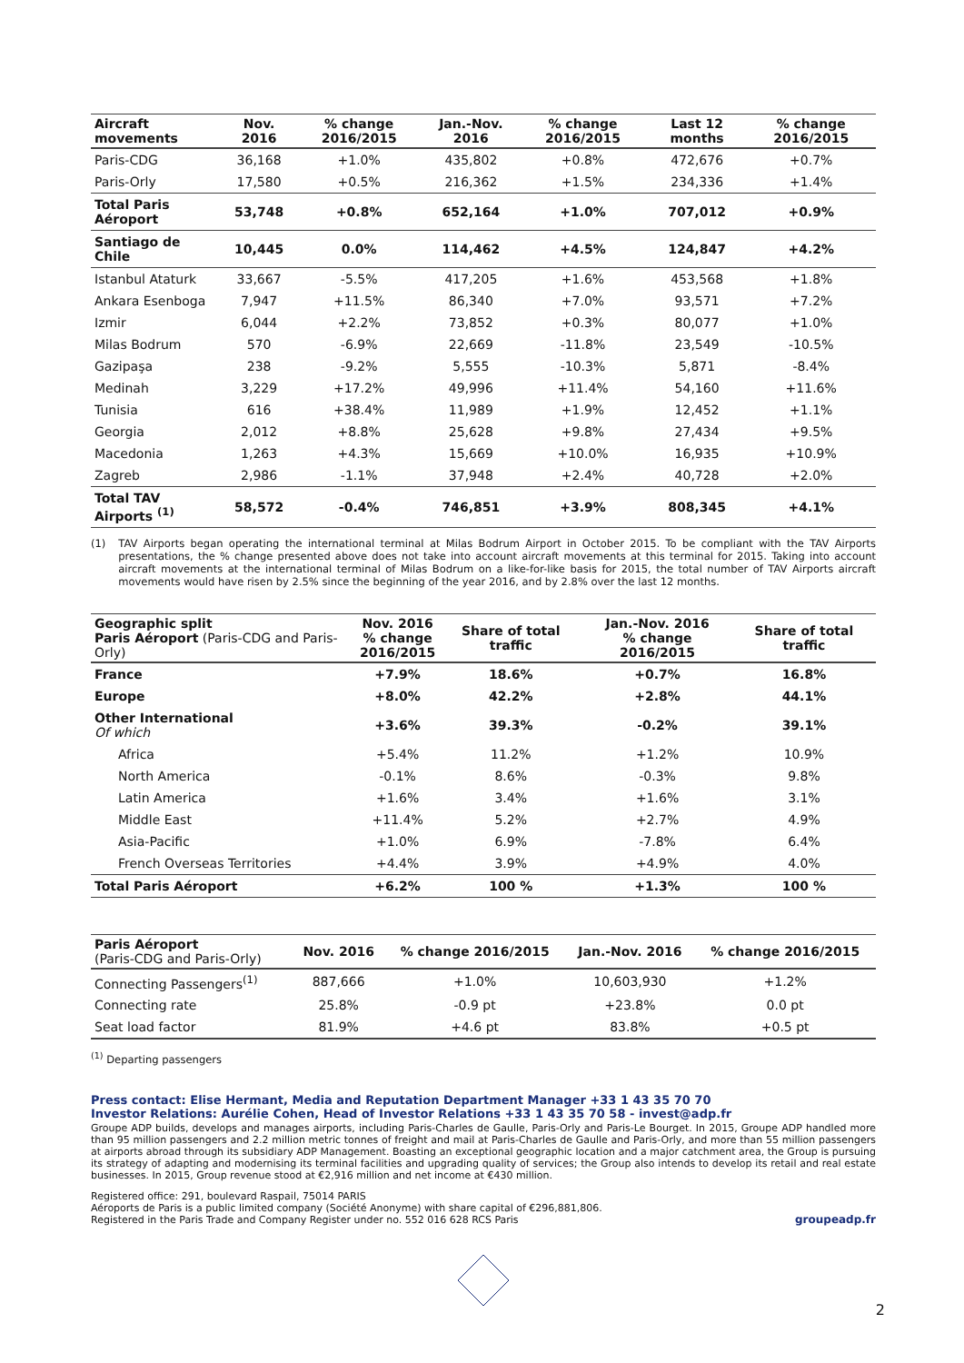| Aircraft movements | Nov. 2016 | % change 2016/2015 | Jan.-Nov. 2016 | % change 2016/2015 | Last 12 months | % change 2016/2015 |
| --- | --- | --- | --- | --- | --- | --- |
| Paris-CDG | 36,168 | +1.0% | 435,802 | +0.8% | 472,676 | +0.7% |
| Paris-Orly | 17,580 | +0.5% | 216,362 | +1.5% | 234,336 | +1.4% |
| Total Paris Aéroport | 53,748 | +0.8% | 652,164 | +1.0% | 707,012 | +0.9% |
| Santiago de Chile | 10,445 | 0.0% | 114,462 | +4.5% | 124,847 | +4.2% |
| Istanbul Ataturk | 33,667 | -5.5% | 417,205 | +1.6% | 453,568 | +1.8% |
| Ankara Esenboga | 7,947 | +11.5% | 86,340 | +7.0% | 93,571 | +7.2% |
| Izmir | 6,044 | +2.2% | 73,852 | +0.3% | 80,077 | +1.0% |
| Milas Bodrum | 570 | -6.9% | 22,669 | -11.8% | 23,549 | -10.5% |
| Gazipaşa | 238 | -9.2% | 5,555 | -10.3% | 5,871 | -8.4% |
| Medinah | 3,229 | +17.2% | 49,996 | +11.4% | 54,160 | +11.6% |
| Tunisia | 616 | +38.4% | 11,989 | +1.9% | 12,452 | +1.1% |
| Georgia | 2,012 | +8.8% | 25,628 | +9.8% | 27,434 | +9.5% |
| Macedonia | 1,263 | +4.3% | 15,669 | +10.0% | 16,935 | +10.9% |
| Zagreb | 2,986 | -1.1% | 37,948 | +2.4% | 40,728 | +2.0% |
| Total TAV Airports <sup>(1)</sup> | 58,572 | -0.4% | 746,851 | +3.9% | 808,345 | +4.1% |
(1) TAV Airports began operating the international terminal at Milas Bodrum Airport in October 2015. To be compliant with the TAV Airports presentations, the % change presented above does not take into account aircraft movements at this terminal for 2015. Taking into account aircraft movements at the international terminal of Milas Bodrum on a like-for-like basis for 2015, the total number of TAV Airports aircraft movements would have risen by 2.5% since the beginning of the year 2016, and by 2.8% over the last 12 months.
| Geographic split Paris Aéroport (Paris-CDG and Paris-Orly) | Nov. 2016 % change 2016/2015 | Share of total traffic | Jan.-Nov. 2016 % change 2016/2015 | Share of total traffic |
| --- | --- | --- | --- | --- |
| France | +7.9% | 18.6% | +0.7% | 16.8% |
| Europe | +8.0% | 42.2% | +2.8% | 44.1% |
| Other International Of which | +3.6% | 39.3% | -0.2% | 39.1% |
| Africa | +5.4% | 11.2% | +1.2% | 10.9% |
| North America | -0.1% | 8.6% | -0.3% | 9.8% |
| Latin America | +1.6% | 3.4% | +1.6% | 3.1% |
| Middle East | +11.4% | 5.2% | +2.7% | 4.9% |
| Asia-Pacific | +1.0% | 6.9% | -7.8% | 6.4% |
| French Overseas Territories | +4.4% | 3.9% | +4.9% | 4.0% |
| Total Paris Aéroport | +6.2% | 100 % | +1.3% | 100 % |
| Paris Aéroport (Paris-CDG and Paris-Orly) | Nov. 2016 | % change 2016/2015 | Jan.-Nov. 2016 | % change 2016/2015 |
| --- | --- | --- | --- | --- |
| Connecting Passengers<sup>(1)</sup> | 887,666 | +1.0% | 10,603,930 | +1.2% |
| Connecting rate | 25.8% | -0.9 pt | +23.8% | 0.0 pt |
| Seat load factor | 81.9% | +4.6 pt | 83.8% | +0.5 pt |
<sup>(1)</sup> Departing passengers
Press contact: Elise Hermant, Media and Reputation Department Manager +33 1 43 35 70 70
Investor Relations: Aurélie Cohen, Head of Investor Relations +33 1 43 35 70 58 - invest@adp.fr
Groupe ADP builds, develops and manages airports, including Paris-Charles de Gaulle, Paris-Orly and Paris-Le Bourget. In 2015, Groupe ADP handled more than 95 million passengers and 2.2 million metric tonnes of freight and mail at Paris-Charles de Gaulle and Paris-Orly, and more than 55 million passengers at airports abroad through its subsidiary ADP Management. Boasting an exceptional geographic location and a major catchment area, the Group is pursuing its strategy of adapting and modernising its terminal facilities and upgrading quality of services; the Group also intends to develop its retail and real estate businesses. In 2015, Group revenue stood at €2,916 million and net income at €430 million.
Registered office: 291, boulevard Raspail, 75014 PARIS
Aéroports de Paris is a public limited company (Société Anonyme) with share capital of €296,881,806.
Registered in the Paris Trade and Company Register under no. 552 016 628 RCS Paris
groupeadp.fr
2